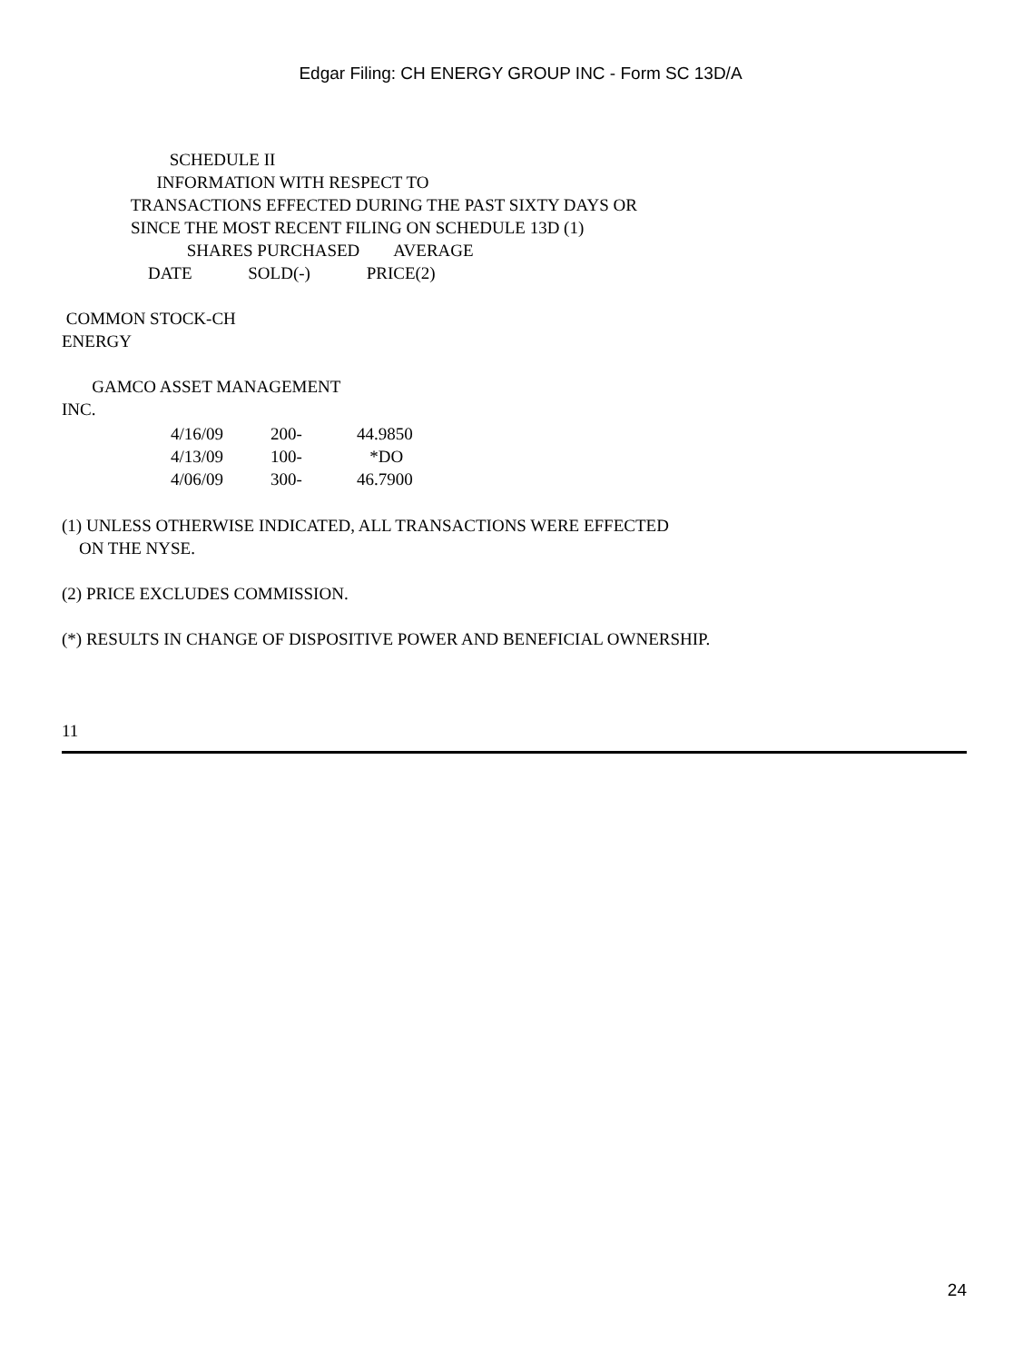Edgar Filing: CH ENERGY GROUP INC - Form SC 13D/A
SCHEDULE II INFORMATION WITH RESPECT TO TRANSACTIONS EFFECTED DURING THE PAST SIXTY DAYS OR SINCE THE MOST RECENT FILING ON SCHEDULE 13D (1) SHARES PURCHASED AVERAGE DATE SOLD(-) PRICE(2) COMMON STOCK-CH ENERGY GAMCO ASSET MANAGEMENT INC.
| | 4/16/09 | 200- | 44.9850 |
| | 4/13/09 | 100- | *DO |
| | 4/06/09 | 300- | 46.7900 |
(1) UNLESS OTHERWISE INDICATED, ALL TRANSACTIONS WERE EFFECTED ON THE NYSE. (2) PRICE EXCLUDES COMMISSION. (*) RESULTS IN CHANGE OF DISPOSITIVE POWER AND BENEFICIAL OWNERSHIP.
11
24